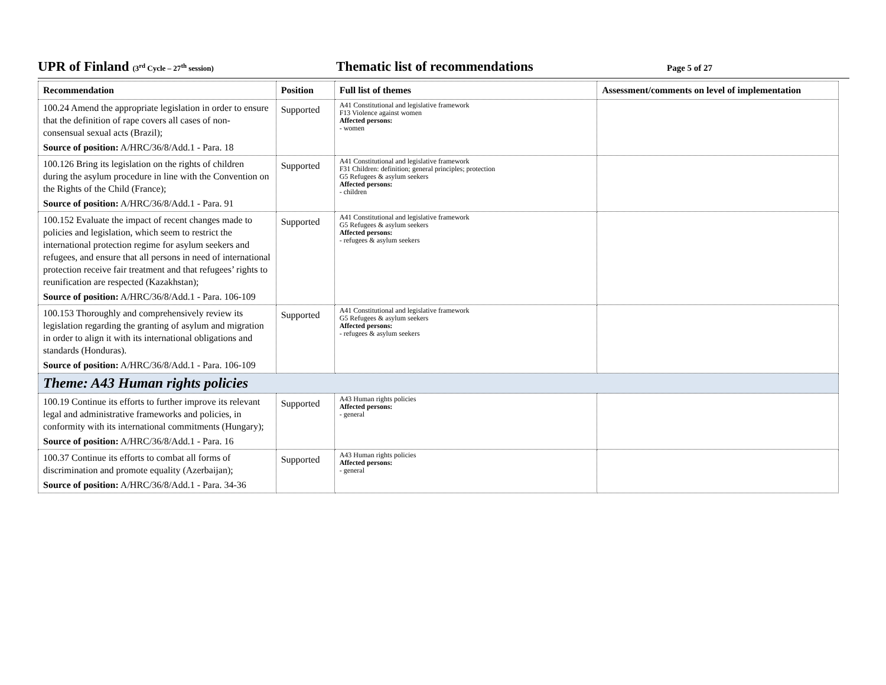UPR of Finland (3<sup>rd</sup> Cycle – 27<sup>th</sup> session)
Thematic list of recommendations
Page 5 of 27
| Recommendation | Position | Full list of themes | Assessment/comments on level of implementation |
| --- | --- | --- | --- |
| 100.24 Amend the appropriate legislation in order to ensure that the definition of rape covers all cases of non-consensual sexual acts (Brazil); Source of position: A/HRC/36/8/Add.1 - Para. 18 | Supported | A41 Constitutional and legislative framework F13 Violence against women Affected persons: - women | |
| 100.126 Bring its legislation on the rights of children during the asylum procedure in line with the Convention on the Rights of the Child (France); Source of position: A/HRC/36/8/Add.1 - Para. 91 | Supported | A41 Constitutional and legislative framework F31 Children: definition; general principles; protection G5 Refugees & asylum seekers Affected persons: - children | |
| 100.152 Evaluate the impact of recent changes made to policies and legislation, which seem to restrict the international protection regime for asylum seekers and refugees, and ensure that all persons in need of international protection receive fair treatment and that refugees’ rights to reunification are respected (Kazakhstan); Source of position: A/HRC/36/8/Add.1 - Para. 106-109 | Supported | A41 Constitutional and legislative framework G5 Refugees & asylum seekers Affected persons: - refugees & asylum seekers | |
| 100.153 Thoroughly and comprehensively review its legislation regarding the granting of asylum and migration in order to align it with its international obligations and standards (Honduras). Source of position: A/HRC/36/8/Add.1 - Para. 106-109 | Supported | A41 Constitutional and legislative framework G5 Refugees & asylum seekers Affected persons: - refugees & asylum seekers | |
| Theme: A43 Human rights policies | | | |
| 100.19 Continue its efforts to further improve its relevant legal and administrative frameworks and policies, in conformity with its international commitments (Hungary); Source of position: A/HRC/36/8/Add.1 - Para. 16 | Supported | A43 Human rights policies Affected persons: - general | |
| 100.37 Continue its efforts to combat all forms of discrimination and promote equality (Azerbaijan); Source of position: A/HRC/36/8/Add.1 - Para. 34-36 | Supported | A43 Human rights policies Affected persons: - general | |